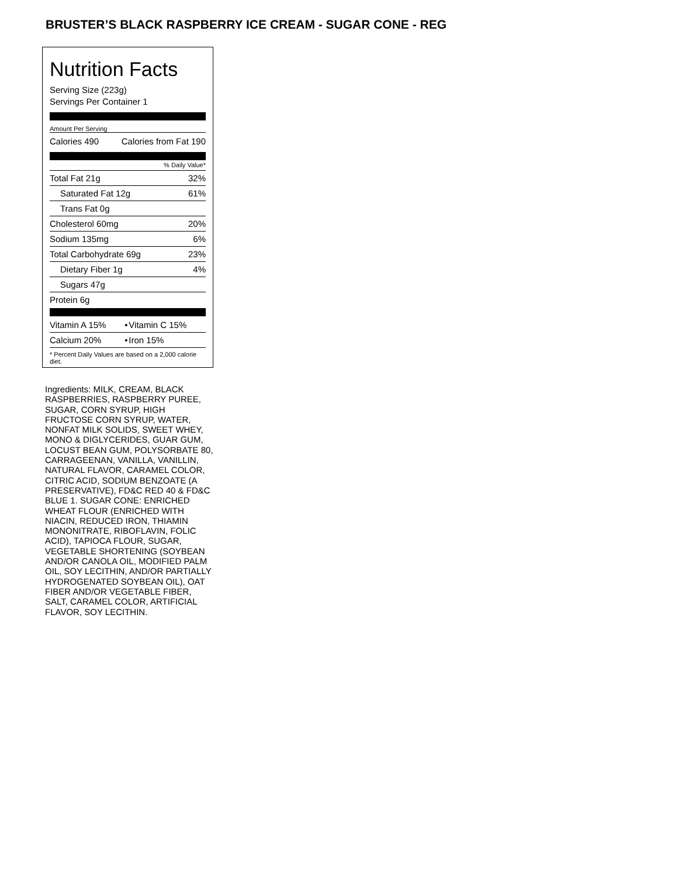BRUSTER’S BLACK RASPBERRY ICE CREAM - SUGAR CONE - REG
Nutrition Facts
Serving Size (223g)
Servings Per Container 1
Amount Per Serving
| Calories 490 | Calories from Fat 190 |
% Daily Value*
| Total Fat 21g | 32% |
| Saturated Fat 12g | 61% |
| Trans Fat 0g | |
| Cholesterol 60mg | 20% |
| Sodium 135mg | 6% |
| Total Carbohydrate 69g | 23% |
| Dietary Fiber 1g | 4% |
| Sugars 47g | |
| Protein 6g | |
| Vitamin A 15% | • | Vitamin C 15% |
| Calcium 20% | • | Iron 15% |
* Percent Daily Values are based on a 2,000 calorie diet.
Ingredients: MILK, CREAM, BLACK RASPBERRIES, RASPBERRY PUREE, SUGAR, CORN SYRUP, HIGH FRUCTOSE CORN SYRUP, WATER, NONFAT MILK SOLIDS, SWEET WHEY, MONO & DIGLYCERIDES, GUAR GUM, LOCUST BEAN GUM, POLYSORBATE 80, CARRAGEENAN, VANILLA, VANILLIN, NATURAL FLAVOR, CARAMEL COLOR, CITRIC ACID, SODIUM BENZOATE (A PRESERVATIVE), FD&C RED 40 & FD&C BLUE 1. SUGAR CONE: ENRICHED WHEAT FLOUR (ENRICHED WITH NIACIN, REDUCED IRON, THIAMIN MONONITRATE, RIBOFLAVIN, FOLIC ACID), TAPIOCA FLOUR, SUGAR, VEGETABLE SHORTENING (SOYBEAN AND/OR CANOLA OIL, MODIFIED PALM OIL, SOY LECITHIN, AND/OR PARTIALLY HYDROGENATED SOYBEAN OIL), OAT FIBER AND/OR VEGETABLE FIBER, SALT, CARAMEL COLOR, ARTIFICIAL FLAVOR, SOY LECITHIN.